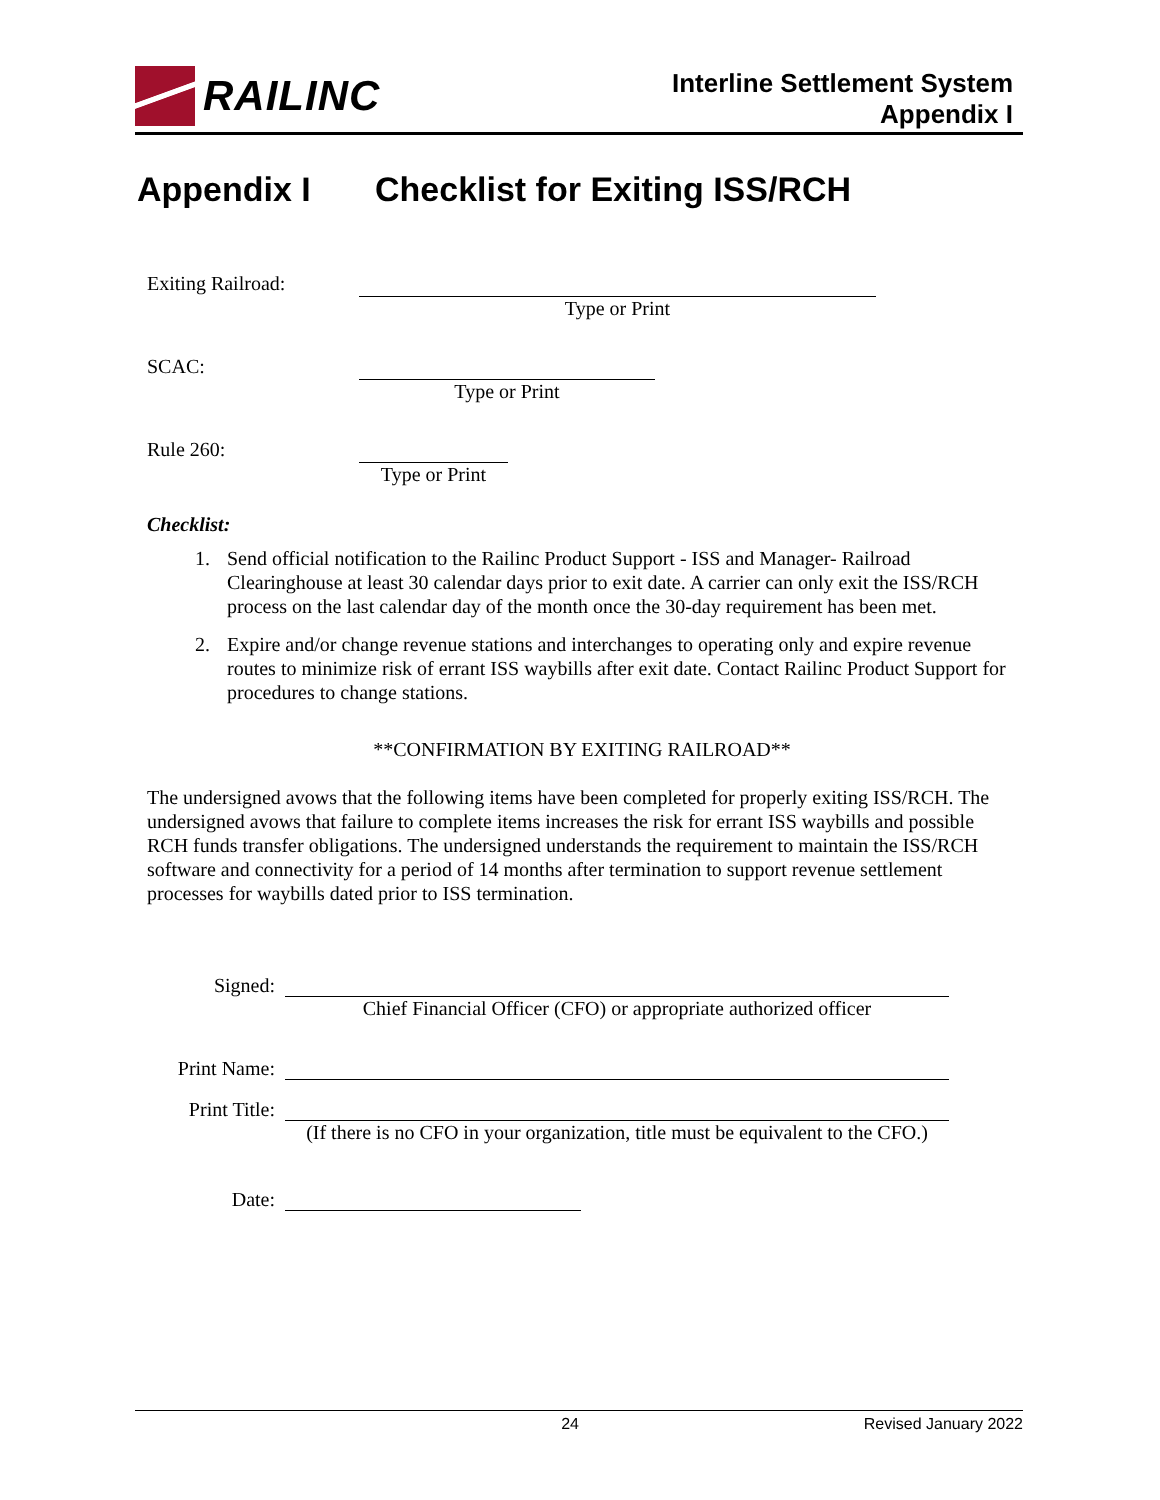RAILINC
Interline Settlement System
Appendix I
Appendix I Checklist for Exiting ISS/RCH
Exiting Railroad: Type or Print
SCAC: Type or Print
Rule 260:
Type or Print
Checklist:
1. Send official notification to the Railinc Product Support - ISS and Manager- Railroad Clearinghouse at least 30 calendar days prior to exit date. A carrier can only exit the ISS/RCH process on the last calendar day of the month once the 30-day requirement has been met.
2. Expire and/or change revenue stations and interchanges to operating only and expire revenue routes to minimize risk of errant ISS waybills after exit date. Contact Railinc Product Support for procedures to change stations.
**CONFIRMATION BY EXITING RAILROAD**
The undersigned avows that the following items have been completed for properly exiting ISS/RCH. The undersigned avows that failure to complete items increases the risk for errant ISS waybills and possible RCH funds transfer obligations. The undersigned understands the requirement to maintain the ISS/RCH software and connectivity for a period of 14 months after termination to support revenue settlement processes for waybills dated prior to ISS termination.
Signed:
Chief Financial Officer (CFO) or appropriate authorized officer
Print Name:
Print Title:
(If there is no CFO in your organization, title must be equivalent to the CFO.)
Date:
24 Revised January 2022